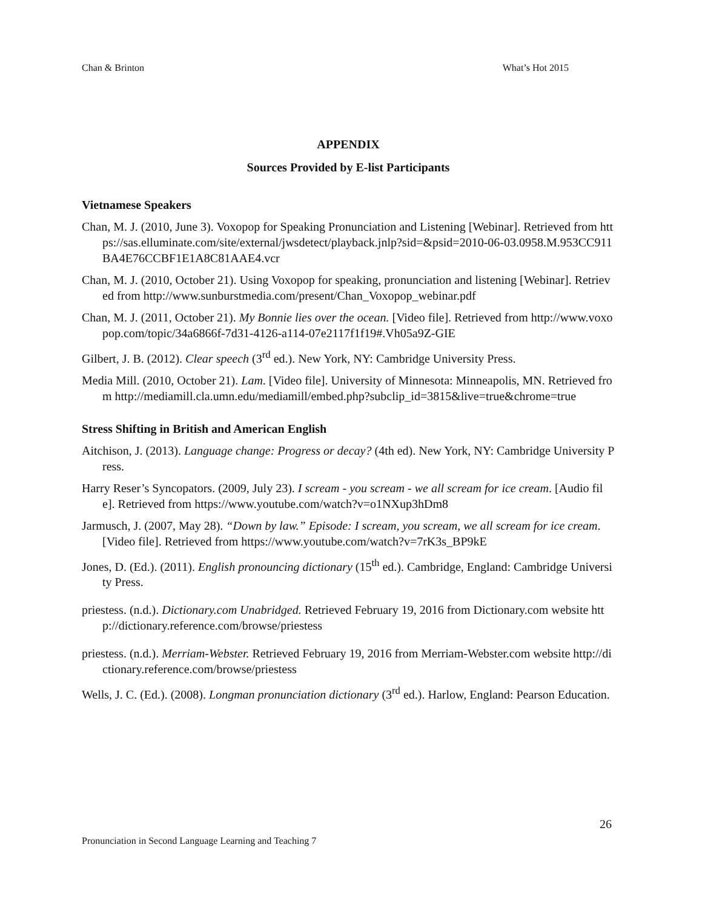Chan & Brinton What’s Hot 2015
APPENDIX
Sources Provided by E-list Participants
Vietnamese Speakers
Chan, M. J. (2010, June 3). Voxopop for Speaking Pronunciation and Listening [Webinar]. Retrieved from https://sas.elluminate.com/site/external/jwsdetect/playback.jnlp?sid=&psid=2010-06-03.0958.M.953CC911BA4E76CCBF1E1A8C81AAE4.vcr
Chan, M. J. (2010, October 21). Using Voxopop for speaking, pronunciation and listening [Webinar]. Retrieved from http://www.sunburstmedia.com/present/Chan_Voxopop_webinar.pdf
Chan, M. J. (2011, October 21). My Bonnie lies over the ocean. [Video file]. Retrieved from http://www.voxopop.com/topic/34a6866f-7d31-4126-a114-07e2117f1f19#.Vh05a9Z-GIE
Gilbert, J. B. (2012). Clear speech (3<sup>rd</sup> ed.). New York, NY: Cambridge University Press.
Media Mill. (2010, October 21). Lam. [Video file]. University of Minnesota: Minneapolis, MN. Retrieved from http://mediamill.cla.umn.edu/mediamill/embed.php?subclip_id=3815&live=true&chrome=true
Stress Shifting in British and American English
Aitchison, J. (2013). Language change: Progress or decay? (4th ed). New York, NY: Cambridge University Press.
Harry Reser’s Syncopators. (2009, July 23). I scream - you scream - we all scream for ice cream. [Audio file]. Retrieved from https://www.youtube.com/watch?v=o1NXup3hDm8
Jarmusch, J. (2007, May 28). “Down by law.” Episode: I scream, you scream, we all scream for ice cream. [Video file]. Retrieved from https://www.youtube.com/watch?v=7rK3s_BP9kE
Jones, D. (Ed.). (2011). English pronouncing dictionary (15<sup>th</sup> ed.). Cambridge, England: Cambridge University Press.
priestess. (n.d.). Dictionary.com Unabridged. Retrieved February 19, 2016 from Dictionary.com website http://dictionary.reference.com/browse/priestess
priestess. (n.d.). Merriam-Webster. Retrieved February 19, 2016 from Merriam-Webster.com website http://dictionary.reference.com/browse/priestess
Wells, J. C. (Ed.). (2008). Longman pronunciation dictionary (3<sup>rd</sup> ed.). Harlow, England: Pearson Education.
26
Pronunciation in Second Language Learning and Teaching 7